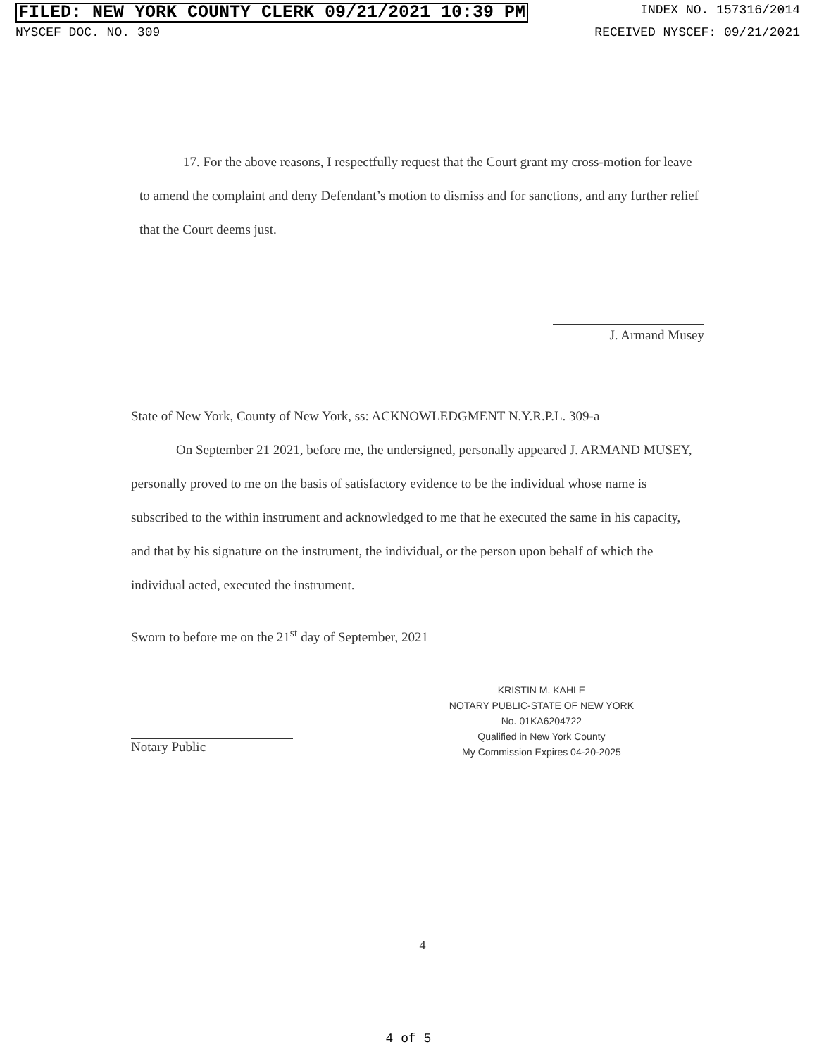FILED: NEW YORK COUNTY CLERK 09/21/2021 10:39 PM INDEX NO. 157316/2014
NYSCEF DOC. NO. 309 RECEIVED NYSCEF: 09/21/2021
17. For the above reasons, I respectfully request that the Court grant my cross-motion for leave to amend the complaint and deny Defendant’s motion to dismiss and for sanctions, and any further relief that the Court deems just.
J. Armand Musey
State of New York, County of New York, ss: ACKNOWLEDGMENT N.Y.R.P.L. 309-a
On September 21 2021, before me, the undersigned, personally appeared J. ARMAND MUSEY, personally proved to me on the basis of satisfactory evidence to be the individual whose name is subscribed to the within instrument and acknowledged to me that he executed the same in his capacity, and that by his signature on the instrument, the individual, or the person upon behalf of which the individual acted, executed the instrument.
Sworn to before me on the 21<sup>st</sup> day of September, 2021
Notary Public
KRISTIN M. KAHLE
NOTARY PUBLIC-STATE OF NEW YORK
No. 01KA6204722
Qualified in New York County
My Commission Expires 04-20-2025
4
4 of 5